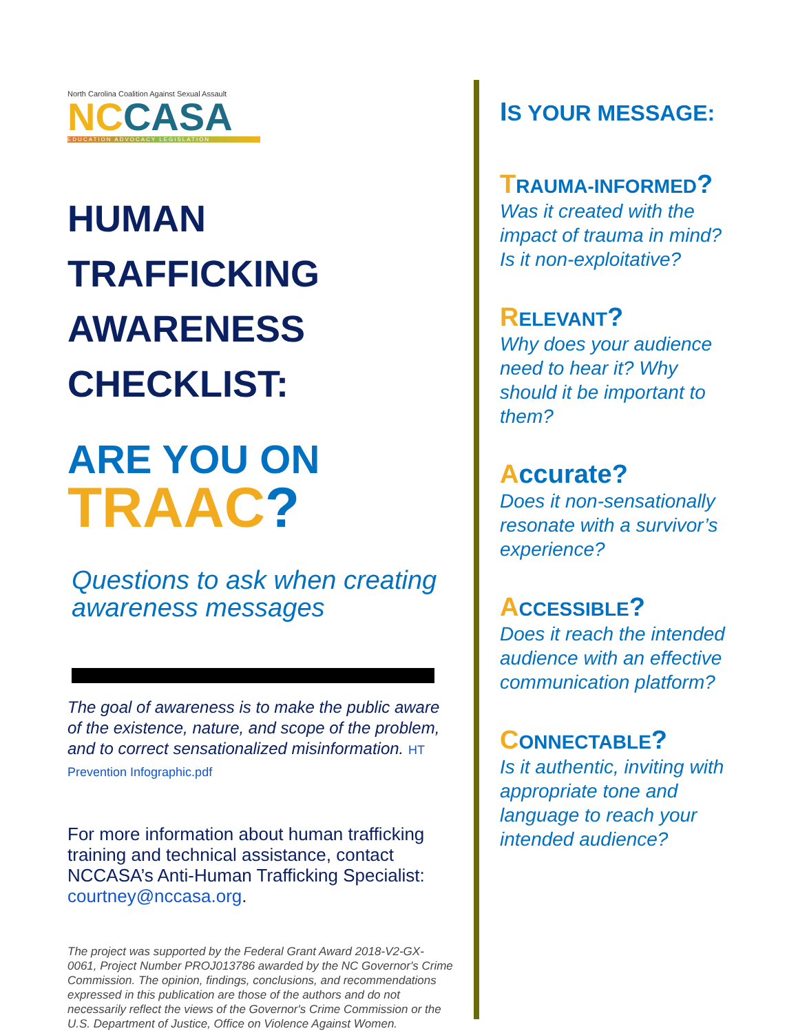North Carolina Coalition Against Sexual Assault
NCCASA
EDUCATION ADVOCACY LEGISLATION
HUMAN TRAFFICKING AWARENESS CHECKLIST:
ARE YOU ON
TRAAC?
Questions to ask when creating awareness messages
The goal of awareness is to make the public aware of the existence, nature, and scope of the problem, and to correct sensationalized misinformation. HT Prevention Infographic.pdf
For more information about human trafficking training and technical assistance, contact NCCASA’s Anti-Human Trafficking Specialist: courtney@nccasa.org.
The project was supported by the Federal Grant Award 2018-V2-GX-0061, Project Number PROJ013786 awarded by the NC Governor's Crime Commission. The opinion, findings, conclusions, and recommendations expressed in this publication are those of the authors and do not necessarily reflect the views of the Governor's Crime Commission or the U.S. Department of Justice, Office on Violence Against Women.
IS YOUR MESSAGE:
TRAUMA-INFORMED?
Was it created with the impact of trauma in mind? Is it non-exploitative?
RELEVANT?
Why does your audience need to hear it? Why should it be important to them?
Accurate?
Does it non-sensationally resonate with a survivor’s experience?
ACCESSIBLE?
Does it reach the intended audience with an effective communication platform?
CONNECTABLE?
Is it authentic, inviting with appropriate tone and language to reach your intended audience?